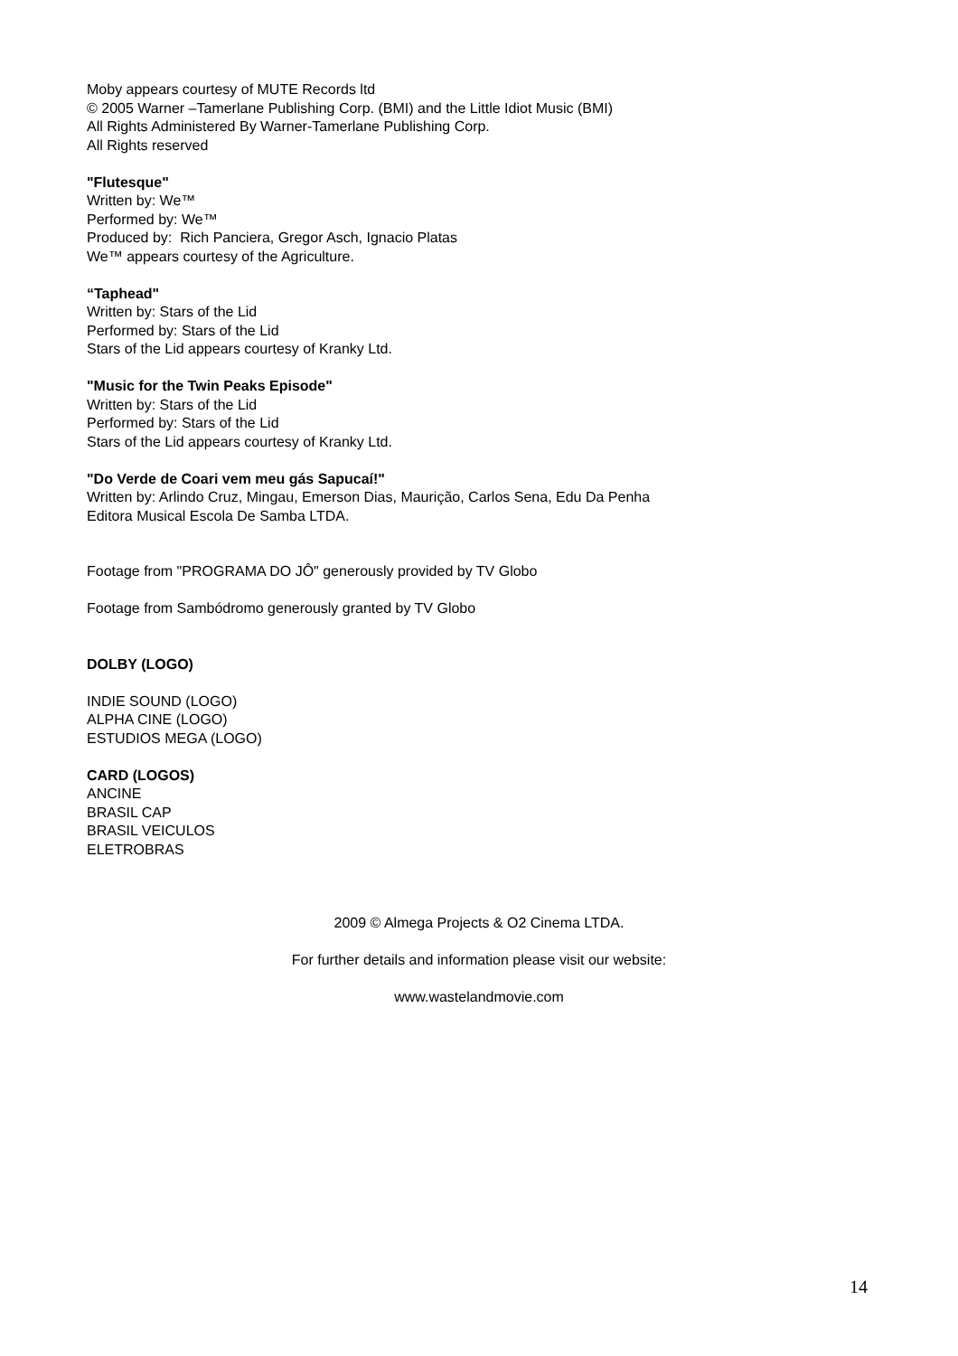Moby appears courtesy of MUTE Records ltd
© 2005 Warner –Tamerlane Publishing Corp. (BMI) and the Little Idiot Music (BMI)
All Rights Administered By Warner-Tamerlane Publishing Corp.
All Rights reserved
"Flutesque"
Written by: We™
Performed by: We™
Produced by: Rich Panciera, Gregor Asch, Ignacio Platas
We™ appears courtesy of the Agriculture.
“Taphead"
Written by: Stars of the Lid
Performed by: Stars of the Lid
Stars of the Lid appears courtesy of Kranky Ltd.
"Music for the Twin Peaks Episode"
Written by: Stars of the Lid
Performed by: Stars of the Lid
Stars of the Lid appears courtesy of Kranky Ltd.
"Do Verde de Coari vem meu gás Sapucaí!"
Written by: Arlindo Cruz, Mingau, Emerson Dias, Maurição, Carlos Sena, Edu Da Penha
Editora Musical Escola De Samba LTDA.
Footage from "PROGRAMA DO JÔ" generously provided by TV Globo
Footage from Sambódromo generously granted by TV Globo
DOLBY (LOGO)
INDIE SOUND (LOGO)
ALPHA CINE (LOGO)
ESTUDIOS MEGA (LOGO)
CARD (LOGOS)
ANCINE
BRASIL CAP
BRASIL VEICULOS
ELETROBRAS
2009 © Almega Projects & O2 Cinema LTDA.
For further details and information please visit our website:
www.wastelandmovie.com
14